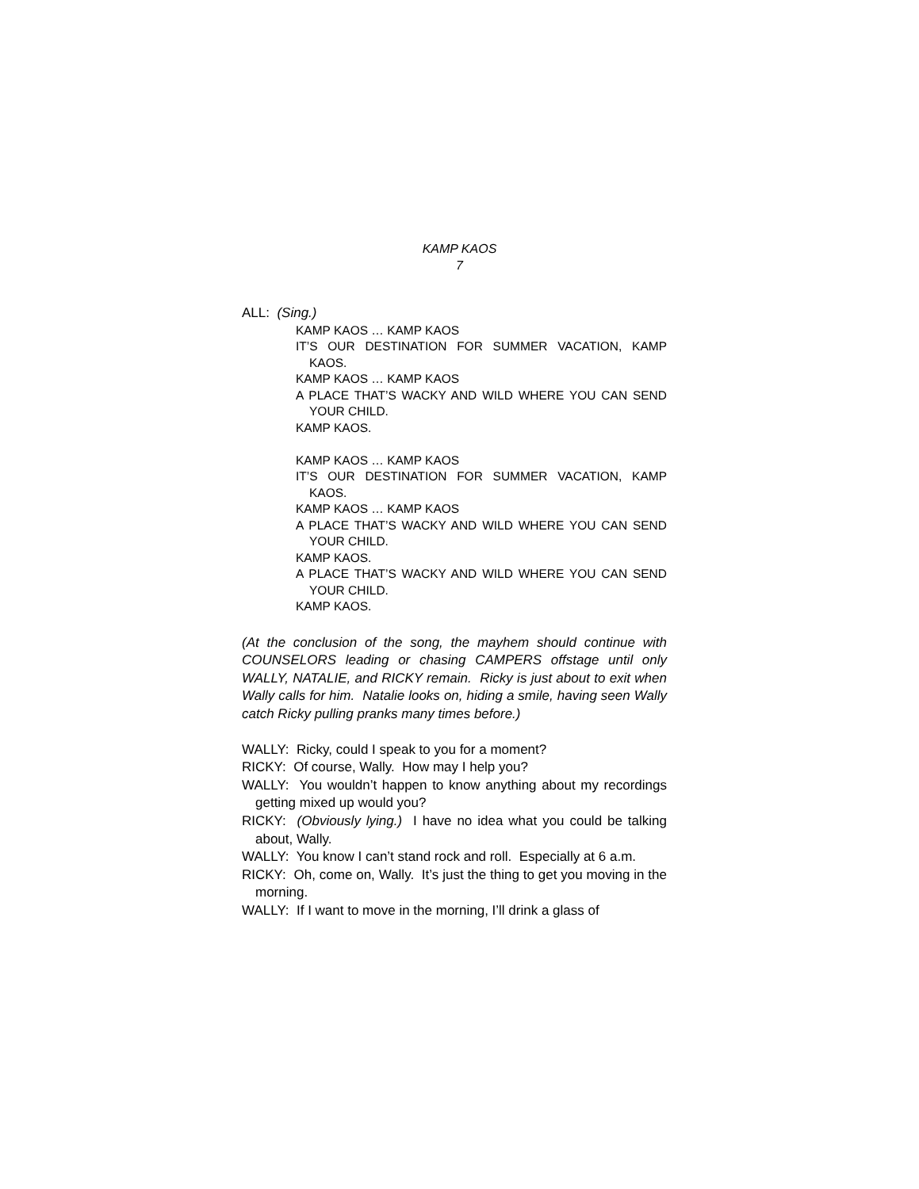KAMP KAOS
7
ALL: (Sing.)
KAMP KAOS … KAMP KAOS
IT’S OUR DESTINATION FOR SUMMER VACATION, KAMP KAOS.
KAMP KAOS … KAMP KAOS
A PLACE THAT’S WACKY AND WILD WHERE YOU CAN SEND YOUR CHILD.
KAMP KAOS.
KAMP KAOS … KAMP KAOS
IT’S OUR DESTINATION FOR SUMMER VACATION, KAMP KAOS.
KAMP KAOS … KAMP KAOS
A PLACE THAT’S WACKY AND WILD WHERE YOU CAN SEND YOUR CHILD.
KAMP KAOS.
A PLACE THAT’S WACKY AND WILD WHERE YOU CAN SEND YOUR CHILD.
KAMP KAOS.
(At the conclusion of the song, the mayhem should continue with COUNSELORS leading or chasing CAMPERS offstage until only WALLY, NATALIE, and RICKY remain. Ricky is just about to exit when Wally calls for him. Natalie looks on, hiding a smile, having seen Wally catch Ricky pulling pranks many times before.)
WALLY: Ricky, could I speak to you for a moment?
RICKY: Of course, Wally. How may I help you?
WALLY: You wouldn’t happen to know anything about my recordings getting mixed up would you?
RICKY: (Obviously lying.) I have no idea what you could be talking about, Wally.
WALLY: You know I can’t stand rock and roll. Especially at 6 a.m.
RICKY: Oh, come on, Wally. It’s just the thing to get you moving in the morning.
WALLY: If I want to move in the morning, I’ll drink a glass of